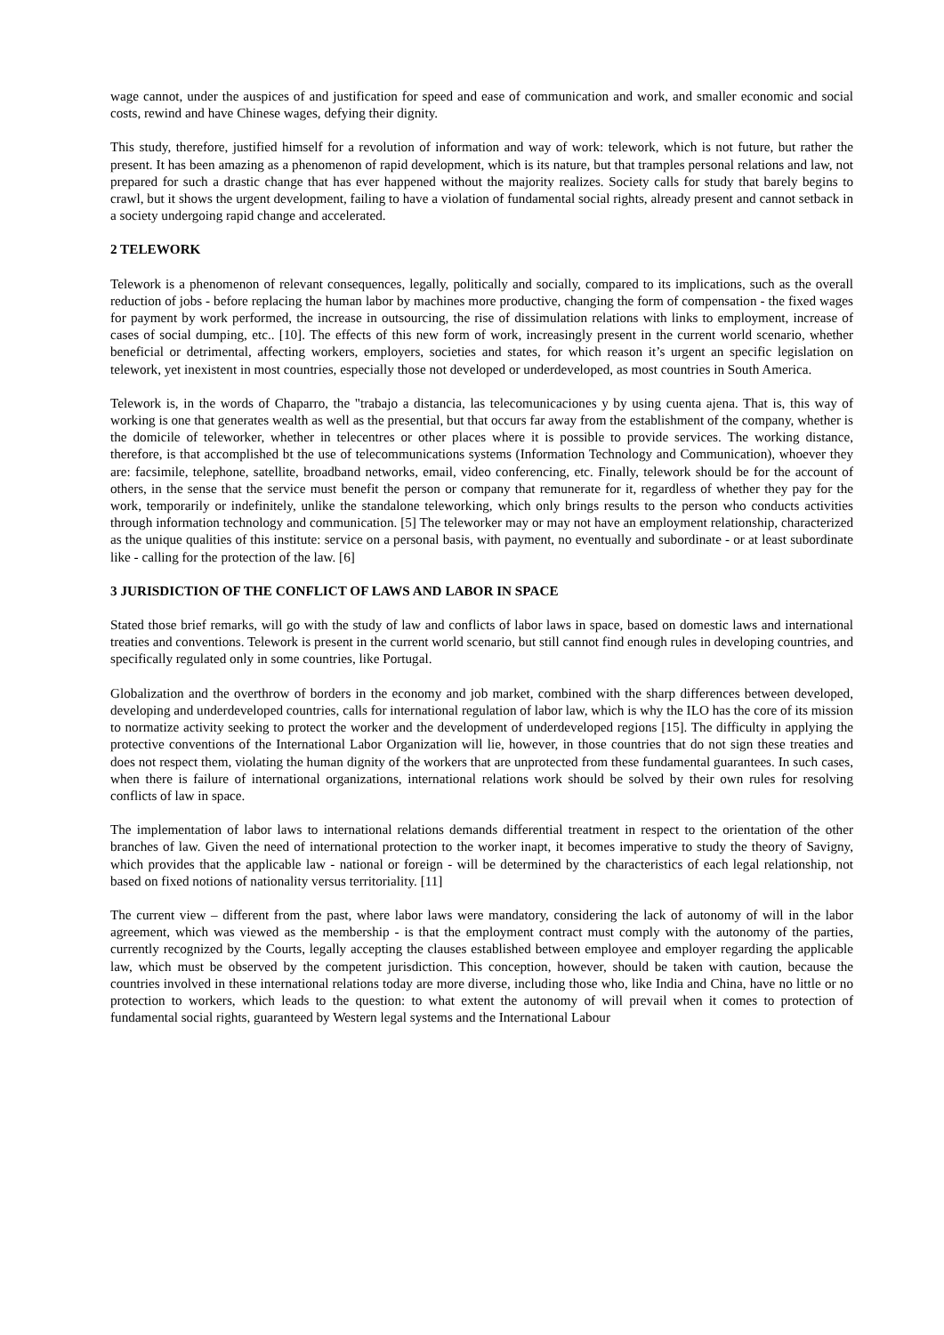wage cannot, under the auspices of and justification for speed and ease of communication and work, and smaller economic and social costs, rewind and have Chinese wages, defying their dignity.
This study, therefore, justified himself for a revolution of information and way of work: telework, which is not future, but rather the present. It has been amazing as a phenomenon of rapid development, which is its nature, but that tramples personal relations and law, not prepared for such a drastic change that has ever happened without the majority realizes. Society calls for study that barely begins to crawl, but it shows the urgent development, failing to have a violation of fundamental social rights, already present and cannot setback in a society undergoing rapid change and accelerated.
2 TELEWORK
Telework is a phenomenon of relevant consequences, legally, politically and socially, compared to its implications, such as the overall reduction of jobs - before replacing the human labor by machines more productive, changing the form of compensation - the fixed wages for payment by work performed, the increase in outsourcing, the rise of dissimulation relations with links to employment, increase of cases of social dumping, etc.. [10]. The effects of this new form of work, increasingly present in the current world scenario, whether beneficial or detrimental, affecting workers, employers, societies and states, for which reason it’s urgent an specific legislation on telework, yet inexistent in most countries, especially those not developed or underdeveloped, as most countries in South America.
Telework is, in the words of Chaparro, the "trabajo a distancia, las telecomunicaciones y by using cuenta ajena. That is, this way of working is one that generates wealth as well as the presential, but that occurs far away from the establishment of the company, whether is the domicile of teleworker, whether in telecentres or other places where it is possible to provide services. The working distance, therefore, is that accomplished bt the use of telecommunications systems (Information Technology and Communication), whoever they are: facsimile, telephone, satellite, broadband networks, email, video conferencing, etc. Finally, telework should be for the account of others, in the sense that the service must benefit the person or company that remunerate for it, regardless of whether they pay for the work, temporarily or indefinitely, unlike the standalone teleworking, which only brings results to the person who conducts activities through information technology and communication. [5] The teleworker may or may not have an employment relationship, characterized as the unique qualities of this institute: service on a personal basis, with payment, no eventually and subordinate - or at least subordinate like - calling for the protection of the law. [6]
3 JURISDICTION OF THE CONFLICT OF LAWS AND LABOR IN SPACE
Stated those brief remarks, will go with the study of law and conflicts of labor laws in space, based on domestic laws and international treaties and conventions. Telework is present in the current world scenario, but still cannot find enough rules in developing countries, and specifically regulated only in some countries, like Portugal.
Globalization and the overthrow of borders in the economy and job market, combined with the sharp differences between developed, developing and underdeveloped countries, calls for international regulation of labor law, which is why the ILO has the core of its mission to normatize activity seeking to protect the worker and the development of underdeveloped regions [15]. The difficulty in applying the protective conventions of the International Labor Organization will lie, however, in those countries that do not sign these treaties and does not respect them, violating the human dignity of the workers that are unprotected from these fundamental guarantees. In such cases, when there is failure of international organizations, international relations work should be solved by their own rules for resolving conflicts of law in space.
The implementation of labor laws to international relations demands differential treatment in respect to the orientation of the other branches of law. Given the need of international protection to the worker inapt, it becomes imperative to study the theory of Savigny, which provides that the applicable law - national or foreign - will be determined by the characteristics of each legal relationship, not based on fixed notions of nationality versus territoriality. [11]
The current view – different from the past, where labor laws were mandatory, considering the lack of autonomy of will in the labor agreement, which was viewed as the membership - is that the employment contract must comply with the autonomy of the parties, currently recognized by the Courts, legally accepting the clauses established between employee and employer regarding the applicable law, which must be observed by the competent jurisdiction. This conception, however, should be taken with caution, because the countries involved in these international relations today are more diverse, including those who, like India and China, have no little or no protection to workers, which leads to the question: to what extent the autonomy of will prevail when it comes to protection of fundamental social rights, guaranteed by Western legal systems and the International Labour